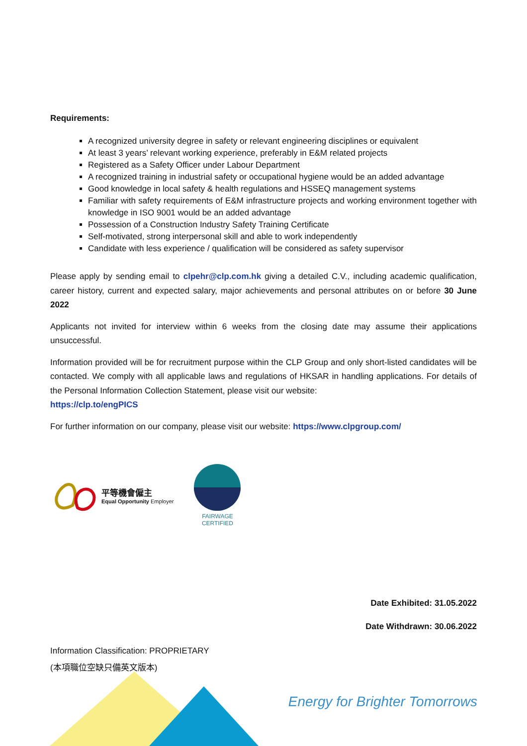Requirements:
A recognized university degree in safety or relevant engineering disciplines or equivalent
At least 3 years’ relevant working experience, preferably in E&M related projects
Registered as a Safety Officer under Labour Department
A recognized training in industrial safety or occupational hygiene would be an added advantage
Good knowledge in local safety & health regulations and HSSEQ management systems
Familiar with safety requirements of E&M infrastructure projects and working environment together with knowledge in ISO 9001 would be an added advantage
Possession of a Construction Industry Safety Training Certificate
Self-motivated, strong interpersonal skill and able to work independently
Candidate with less experience / qualification will be considered as safety supervisor
Please apply by sending email to clpehr@clp.com.hk giving a detailed C.V., including academic qualification, career history, current and expected salary, major achievements and personal attributes on or before 30 June 2022
Applicants not invited for interview within 6 weeks from the closing date may assume their applications unsuccessful.
Information provided will be for recruitment purpose within the CLP Group and only short-listed candidates will be contacted. We comply with all applicable laws and regulations of HKSAR in handling applications. For details of the Personal Information Collection Statement, please visit our website:
https://clp.to/engPICS
For further information on our company, please visit our website: https://www.clpgroup.com/
平等機會僱主
Equal Opportunity Employer
FAIRWAGE
CERTIFIED
Date Exhibited: 31.05.2022
Date Withdrawn: 30.06.2022
Information Classification: PROPRIETARY
(本項職位空缺只備英文版本)
Energy for Brighter Tomorrows